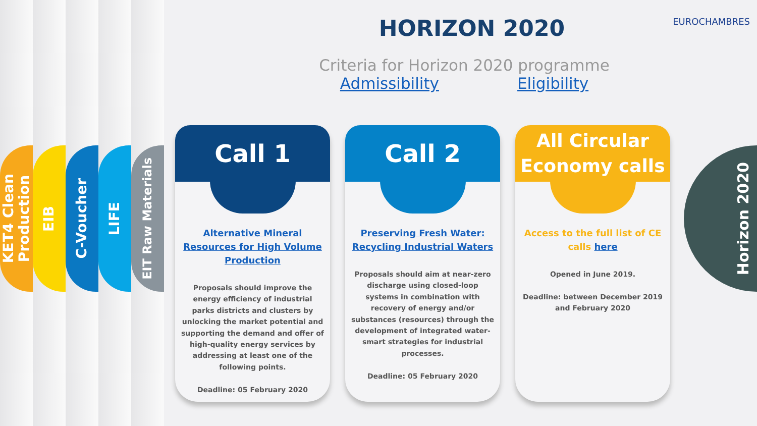KET4 Clean
Production
EIB
C-Voucher
LIFE
EIT Raw Materials
EUROCHAMBRES
HORIZON 2020
Criteria for Horizon 2020 programme
Admissibility Eligibility
Call 1
Alternative Mineral Resources for High Volume Production
Proposals should improve the energy efficiency of industrial parks districts and clusters by unlocking the market potential and supporting the demand and offer of high-quality energy services by addressing at least one of the following points.
Deadline: 05 February 2020
Call 2
Preserving Fresh Water: Recycling Industrial Waters
Proposals should aim at near-zero discharge using closed-loop systems in combination with recovery of energy and/or substances (resources) through the development of integrated water-smart strategies for industrial processes.
Deadline: 05 February 2020
All Circular
Economy calls
Access to the full list of CE calls here
Opened in June 2019.
Deadline: between December 2019 and February 2020
Horizon 2020